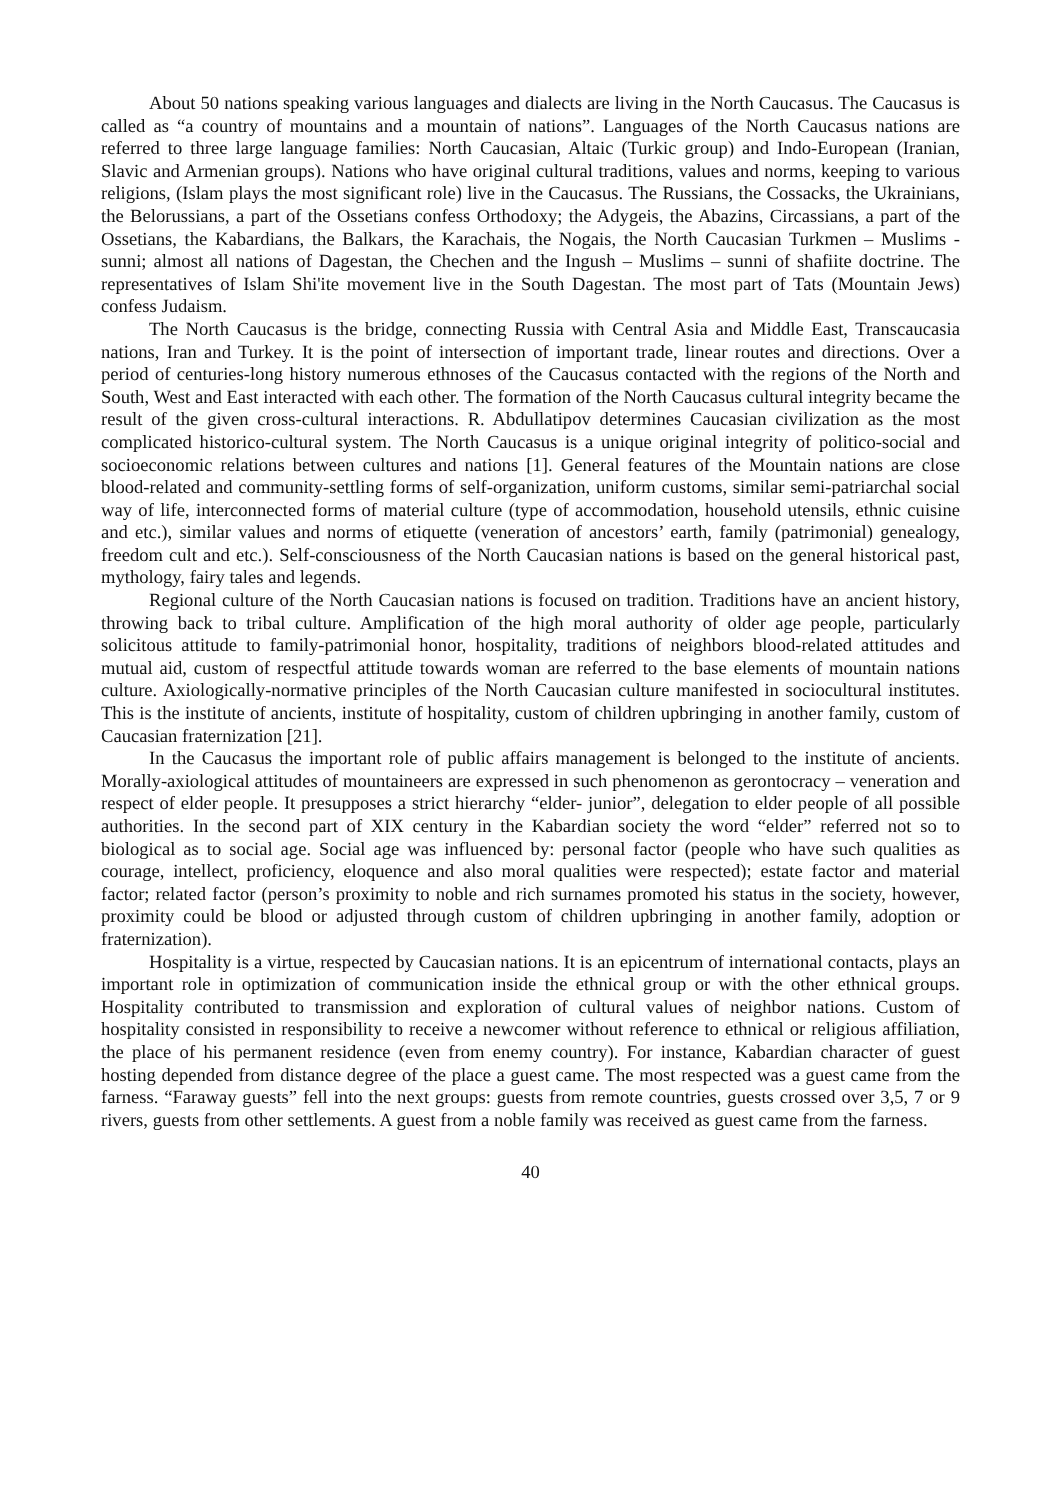About 50 nations speaking various languages and dialects are living in the North Caucasus. The Caucasus is called as “a country of mountains and a mountain of nations”. Languages of the North Caucasus nations are referred to three large language families: North Caucasian, Altaic (Turkic group) and Indo-European (Iranian, Slavic and Armenian groups). Nations who have original cultural traditions, values and norms, keeping to various religions, (Islam plays the most significant role) live in the Caucasus. The Russians, the Cossacks, the Ukrainians, the Belorussians, a part of the Ossetians confess Orthodoxy; the Adygeis, the Abazins, Circassians, a part of the Ossetians, the Kabardians, the Balkars, the Karachais, the Nogais, the North Caucasian Turkmen – Muslims - sunni; almost all nations of Dagestan, the Chechen and the Ingush – Muslims – sunni of shafiite doctrine. The representatives of Islam Shi'ite movement live in the South Dagestan. The most part of Tats (Mountain Jews) confess Judaism.
The North Caucasus is the bridge, connecting Russia with Central Asia and Middle East, Transcaucasia nations, Iran and Turkey. It is the point of intersection of important trade, linear routes and directions. Over a period of centuries-long history numerous ethnoses of the Caucasus contacted with the regions of the North and South, West and East interacted with each other. The formation of the North Caucasus cultural integrity became the result of the given cross-cultural interactions. R. Abdullatipov determines Caucasian civilization as the most complicated historico-cultural system. The North Caucasus is a unique original integrity of politico-social and socioeconomic relations between cultures and nations [1]. General features of the Mountain nations are close blood-related and community-settling forms of self-organization, uniform customs, similar semi-patriarchal social way of life, interconnected forms of material culture (type of accommodation, household utensils, ethnic cuisine and etc.), similar values and norms of etiquette (veneration of ancestors’ earth, family (patrimonial) genealogy, freedom cult and etc.). Self-consciousness of the North Caucasian nations is based on the general historical past, mythology, fairy tales and legends.
Regional culture of the North Caucasian nations is focused on tradition. Traditions have an ancient history, throwing back to tribal culture. Amplification of the high moral authority of older age people, particularly solicitous attitude to family-patrimonial honor, hospitality, traditions of neighbors blood-related attitudes and mutual aid, custom of respectful attitude towards woman are referred to the base elements of mountain nations culture. Axiologically-normative principles of the North Caucasian culture manifested in sociocultural institutes. This is the institute of ancients, institute of hospitality, custom of children upbringing in another family, custom of Caucasian fraternization [21].
In the Caucasus the important role of public affairs management is belonged to the institute of ancients. Morally-axiological attitudes of mountaineers are expressed in such phenomenon as gerontocracy – veneration and respect of elder people. It presupposes a strict hierarchy “elder- junior”, delegation to elder people of all possible authorities. In the second part of XIX century in the Kabardian society the word “elder” referred not so to biological as to social age. Social age was influenced by: personal factor (people who have such qualities as courage, intellect, proficiency, eloquence and also moral qualities were respected); estate factor and material factor; related factor (person’s proximity to noble and rich surnames promoted his status in the society, however, proximity could be blood or adjusted through custom of children upbringing in another family, adoption or fraternization).
Hospitality is a virtue, respected by Caucasian nations. It is an epicentrum of international contacts, plays an important role in optimization of communication inside the ethnical group or with the other ethnical groups. Hospitality contributed to transmission and exploration of cultural values of neighbor nations. Custom of hospitality consisted in responsibility to receive a newcomer without reference to ethnical or religious affiliation, the place of his permanent residence (even from enemy country). For instance, Kabardian character of guest hosting depended from distance degree of the place a guest came. The most respected was a guest came from the farness. “Faraway guests” fell into the next groups: guests from remote countries, guests crossed over 3,5, 7 or 9 rivers, guests from other settlements. A guest from a noble family was received as guest came from the farness.
40